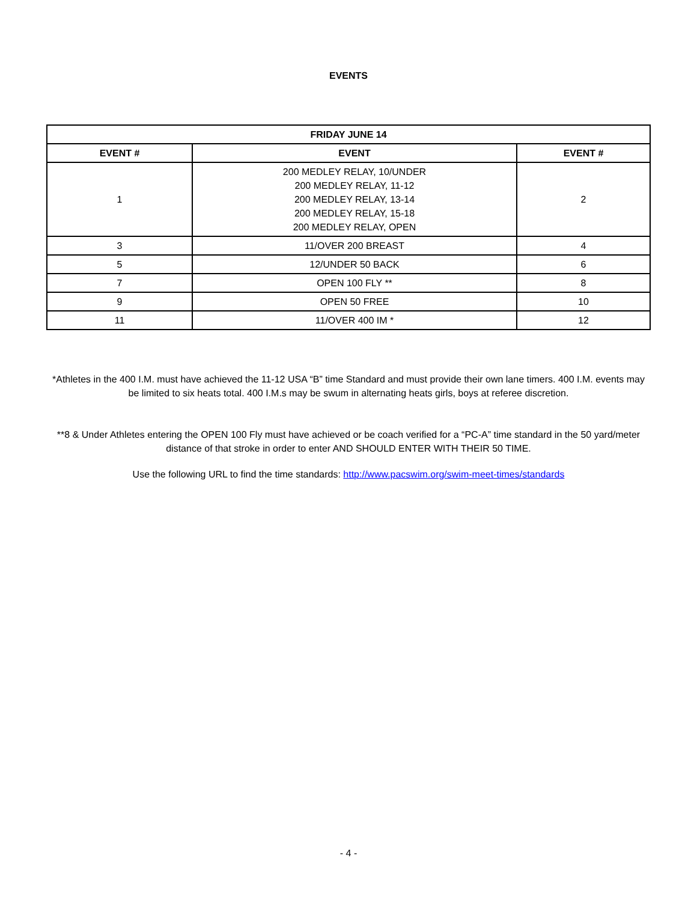EVENTS
| FRIDAY JUNE 14 | | |
| --- | --- | --- |
| EVENT # | EVENT | EVENT # |
| 1 | 200 MEDLEY RELAY, 10/UNDER 200 MEDLEY RELAY, 11-12 200 MEDLEY RELAY, 13-14 200 MEDLEY RELAY, 15-18 200 MEDLEY RELAY, OPEN | 2 |
| 3 | 11/OVER 200 BREAST | 4 |
| 5 | 12/UNDER 50 BACK | 6 |
| 7 | OPEN 100 FLY ** | 8 |
| 9 | OPEN 50 FREE | 10 |
| 11 | 11/OVER 400 IM * | 12 |
*Athletes in the 400 I.M. must have achieved the 11-12 USA “B” time Standard and must provide their own lane timers. 400 I.M. events may be limited to six heats total. 400 I.M.s may be swum in alternating heats girls, boys at referee discretion.
**8 & Under Athletes entering the OPEN 100 Fly must have achieved or be coach verified for a “PC-A” time standard in the 50 yard/meter distance of that stroke in order to enter AND SHOULD ENTER WITH THEIR 50 TIME.
Use the following URL to find the time standards: http://www.pacswim.org/swim-meet-times/standards
- 4 -